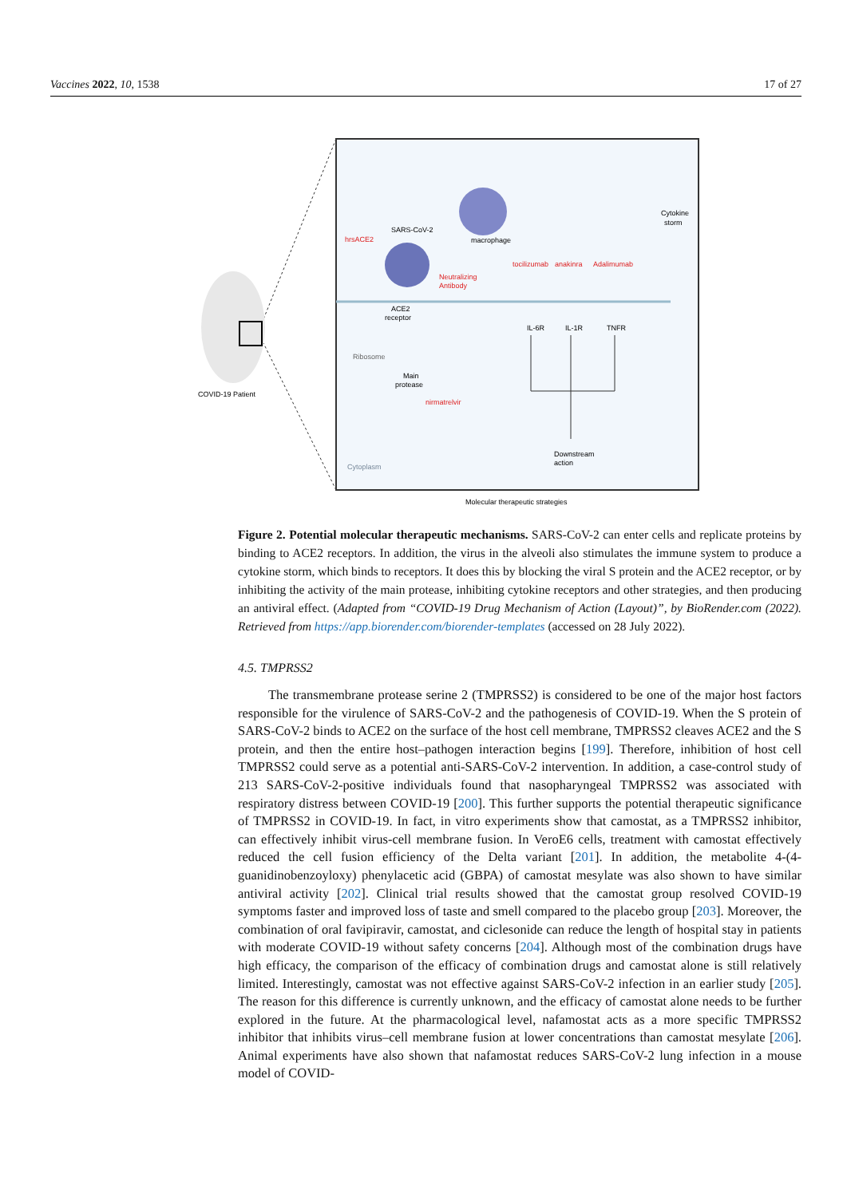Vaccines 2022, 10, 1538 17 of 27
SARS-CoV-2
hrsACE2
macrophage
Neutralizing
Antibody
Cytokine
storm
tocilizumab
anakinra
Adalimumab
IL-6R
IL-1R
TNFR
ACE2
receptor
Ribosome
Main
protease
nirmatrelvir
Downstream
action
Cytoplasm
COVID-19 Patient
Molecular therapeutic strategies
Figure 2. Potential molecular therapeutic mechanisms. SARS-CoV-2 can enter cells and replicate proteins by binding to ACE2 receptors. In addition, the virus in the alveoli also stimulates the immune system to produce a cytokine storm, which binds to receptors. It does this by blocking the viral S protein and the ACE2 receptor, or by inhibiting the activity of the main protease, inhibiting cytokine receptors and other strategies, and then producing an antiviral effect. (Adapted from “COVID-19 Drug Mechanism of Action (Layout)”, by BioRender.com (2022). Retrieved from https://app.biorender.com/biorender-templates (accessed on 28 July 2022).
4.5. TMPRSS2
The transmembrane protease serine 2 (TMPRSS2) is considered to be one of the major host factors responsible for the virulence of SARS-CoV-2 and the pathogenesis of COVID-19. When the S protein of SARS-CoV-2 binds to ACE2 on the surface of the host cell membrane, TMPRSS2 cleaves ACE2 and the S protein, and then the entire host–pathogen interaction begins [199]. Therefore, inhibition of host cell TMPRSS2 could serve as a potential anti-SARS-CoV-2 intervention. In addition, a case-control study of 213 SARS-CoV-2-positive individuals found that nasopharyngeal TMPRSS2 was associated with respiratory distress between COVID-19 [200]. This further supports the potential therapeutic significance of TMPRSS2 in COVID-19. In fact, in vitro experiments show that camostat, as a TMPRSS2 inhibitor, can effectively inhibit virus-cell membrane fusion. In VeroE6 cells, treatment with camostat effectively reduced the cell fusion efficiency of the Delta variant [201]. In addition, the metabolite 4-(4-guanidinobenzoyloxy) phenylacetic acid (GBPA) of camostat mesylate was also shown to have similar antiviral activity [202]. Clinical trial results showed that the camostat group resolved COVID-19 symptoms faster and improved loss of taste and smell compared to the placebo group [203]. Moreover, the combination of oral favipiravir, camostat, and ciclesonide can reduce the length of hospital stay in patients with moderate COVID-19 without safety concerns [204]. Although most of the combination drugs have high efficacy, the comparison of the efficacy of combination drugs and camostat alone is still relatively limited. Interestingly, camostat was not effective against SARS-CoV-2 infection in an earlier study [205]. The reason for this difference is currently unknown, and the efficacy of camostat alone needs to be further explored in the future. At the pharmacological level, nafamostat acts as a more specific TMPRSS2 inhibitor that inhibits virus–cell membrane fusion at lower concentrations than camostat mesylate [206]. Animal experiments have also shown that nafamostat reduces SARS-CoV-2 lung infection in a mouse model of COVID-